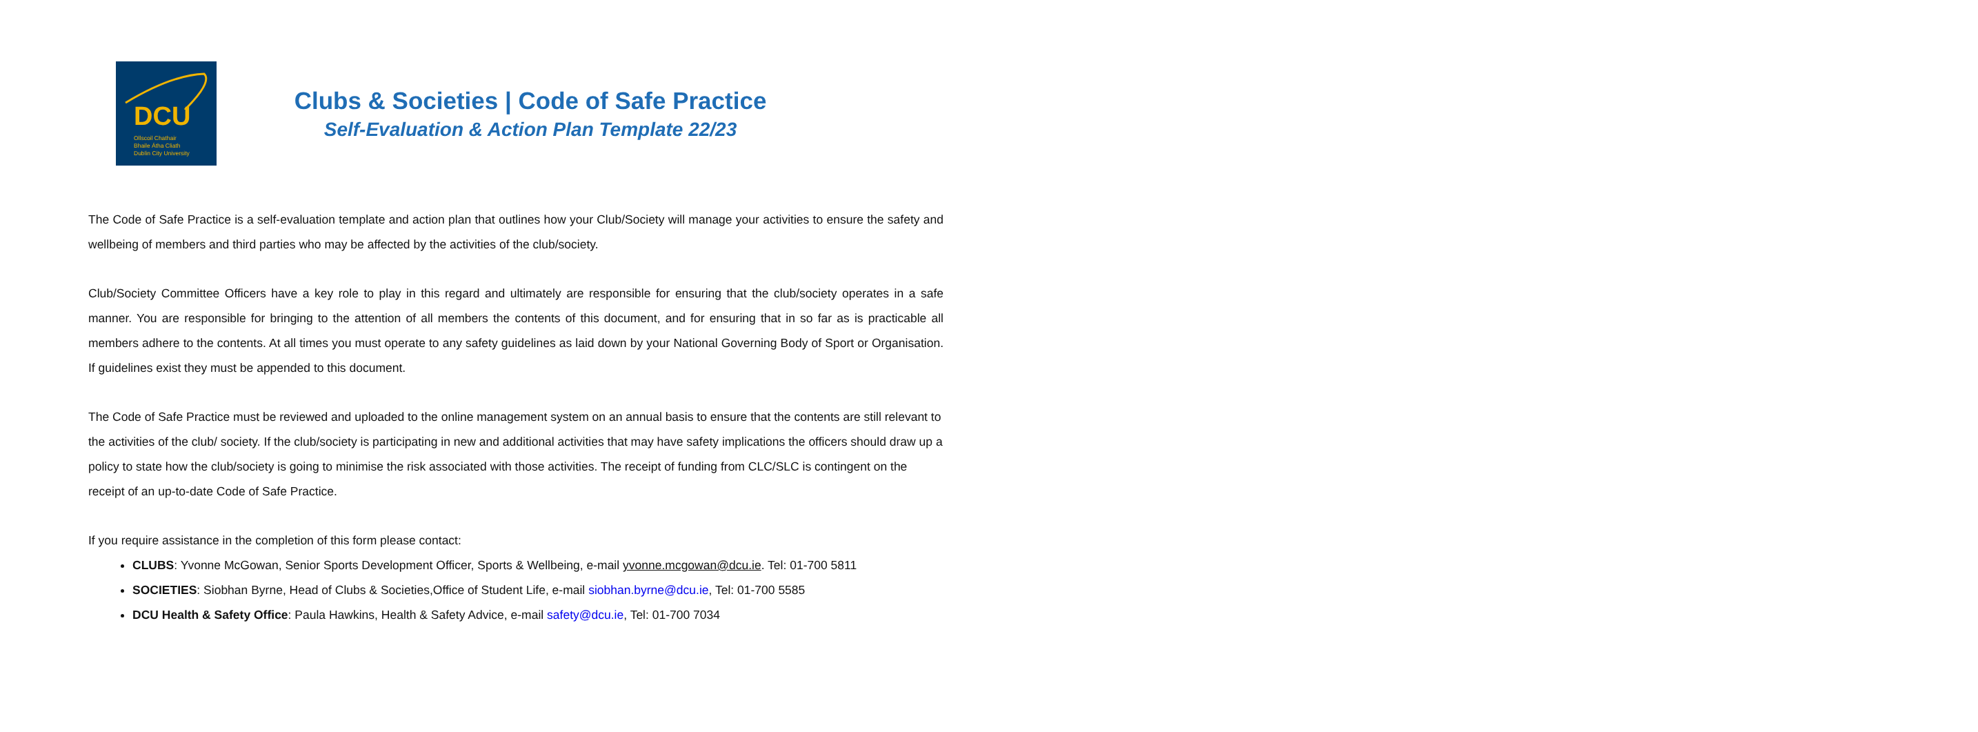DCU
Ollscoil Chathair
Bhaile Átha Cliath
Dublin City University
Clubs & Societies | Code of Safe Practice
Self-Evaluation & Action Plan Template 22/23
The Code of Safe Practice is a self-evaluation template and action plan that outlines how your Club/Society will manage your activities to ensure the safety and wellbeing of members and third parties who may be affected by the activities of the club/society.
Club/Society Committee Officers have a key role to play in this regard and ultimately are responsible for ensuring that the club/society operates in a safe manner. You are responsible for bringing to the attention of all members the contents of this document, and for ensuring that in so far as is practicable all members adhere to the contents. At all times you must operate to any safety guidelines as laid down by your National Governing Body of Sport or Organisation. If guidelines exist they must be appended to this document.
The Code of Safe Practice must be reviewed and uploaded to the online management system on an annual basis to ensure that the contents are still relevant to the activities of the club/ society. If the club/society is participating in new and additional activities that may have safety implications the officers should draw up a policy to state how the club/society is going to minimise the risk associated with those activities. The receipt of funding from CLC/SLC is contingent on the receipt of an up-to-date Code of Safe Practice.
If you require assistance in the completion of this form please contact:
CLUBS: Yvonne McGowan, Senior Sports Development Officer, Sports & Wellbeing, e-mail yvonne.mcgowan@dcu.ie. Tel: 01-700 5811
SOCIETIES: Siobhan Byrne, Head of Clubs & Societies,Office of Student Life, e-mail siobhan.byrne@dcu.ie, Tel: 01-700 5585
DCU Health & Safety Office: Paula Hawkins, Health & Safety Advice, e-mail safety@dcu.ie, Tel: 01-700 7034